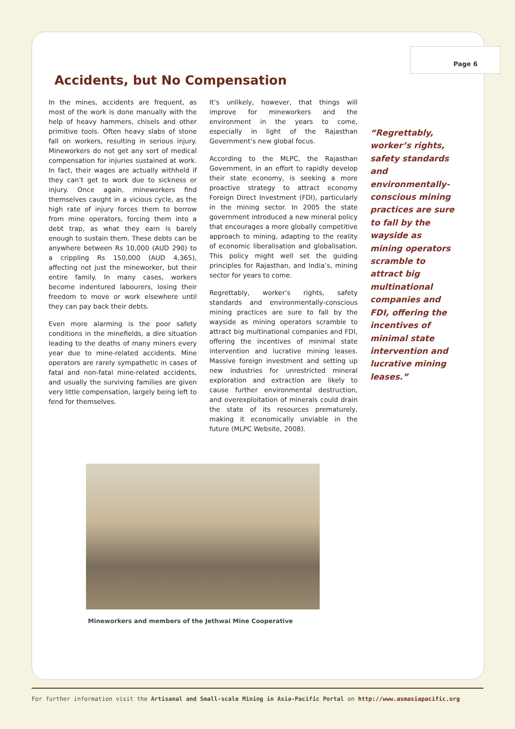Page 6
Accidents, but No Compensation
In the mines, accidents are frequent, as most of the work is done manually with the help of heavy hammers, chisels and other primitive tools. Often heavy slabs of stone fall on workers, resulting in serious injury. Mineworkers do not get any sort of medical compensation for injuries sustained at work. In fact, their wages are actually withheld if they can’t get to work due to sickness or injury. Once again, mineworkers find themselves caught in a vicious cycle, as the high rate of injury forces them to borrow from mine operators, forcing them into a debt trap, as what they earn is barely enough to sustain them. These debts can be anywhere between Rs 10,000 (AUD 290) to a crippling Rs 150,000 (AUD 4,365), affecting not just the mineworker, but their entire family. In many cases, workers become indentured labourers, losing their freedom to move or work elsewhere until they can pay back their debts.
Even more alarming is the poor safety conditions in the minefields, a dire situation leading to the deaths of many miners every year due to mine-related accidents. Mine operators are rarely sympathetic in cases of fatal and non-fatal mine-related accidents, and usually the surviving families are given very little compensation, largely being left to fend for themselves.
It’s unlikely, however, that things will improve for mineworkers and the environment in the years to come, especially in light of the Rajasthan Government’s new global focus.
According to the MLPC, the Rajasthan Government, in an effort to rapidly develop their state economy, is seeking a more proactive strategy to attract economy Foreign Direct Investment (FDI), particularly in the mining sector. In 2005 the state government introduced a new mineral policy that encourages a more globally competitive approach to mining, adapting to the reality of economic liberalisation and globalisation. This policy might well set the guiding principles for Rajasthan, and India’s, mining sector for years to come.
Regrettably, worker’s rights, safety standards and environmentally-conscious mining practices are sure to fall by the wayside as mining operators scramble to attract big multinational companies and FDI, offering the incentives of minimal state intervention and lucrative mining leases. Massive foreign investment and setting up new industries for unrestricted mineral exploration and extraction are likely to cause further environmental destruction, and overexploitation of minerals could drain the state of its resources prematurely, making it economically unviable in the future (MLPC Website, 2008).
“Regrettably, worker’s rights, safety standards and environmentally-conscious mining practices are sure to fall by the wayside as mining operators scramble to attract big multinational companies and FDI, offering the incentives of minimal state intervention and lucrative mining leases.”
Mineworkers and members of the Jethwai Mine Cooperative
For further information visit the Artisanal and Small-scale Mining in Asia-Pacific Portal on http://www.asmasiapacific.org